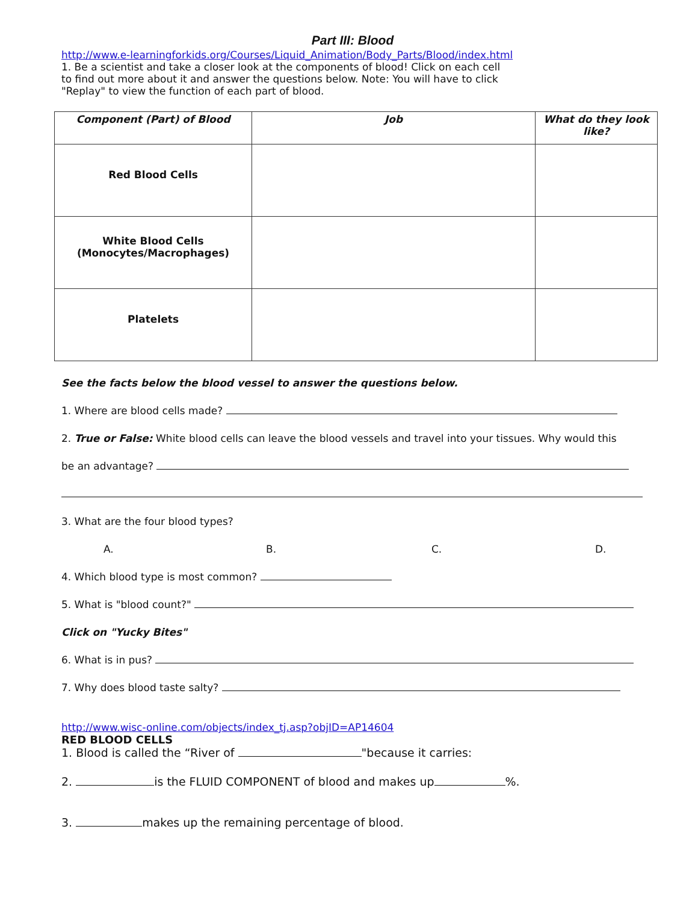Part III: Blood
http://www.e-learningforkids.org/Courses/Liquid_Animation/Body_Parts/Blood/index.html
1. Be a scientist and take a closer look at the components of blood! Click on each cell
to find out more about it and answer the questions below. Note: You will have to click
"Replay" to view the function of each part of blood.
| Component (Part) of Blood | Job | What do they look like? |
| --- | --- | --- |
| Red Blood Cells | | |
| White Blood Cells (Monocytes/Macrophages) | | |
| Platelets | | |
See the facts below the blood vessel to answer the questions below.
1. Where are blood cells made?
2. True or False: White blood cells can leave the blood vessels and travel into your tissues. Why would this
be an advantage?
3. What are the four blood types?
A. B. C. D.
4. Which blood type is most common?
5. What is "blood count?"
Click on "Yucky Bites"
6. What is in pus?
7. Why does blood taste salty?
http://www.wisc-online.com/objects/index_tj.asp?objID=AP14604
RED BLOOD CELLS
1. Blood is called the “River of "because it carries:
2. is the FLUID COMPONENT of blood and makes up %.
3. makes up the remaining percentage of blood.